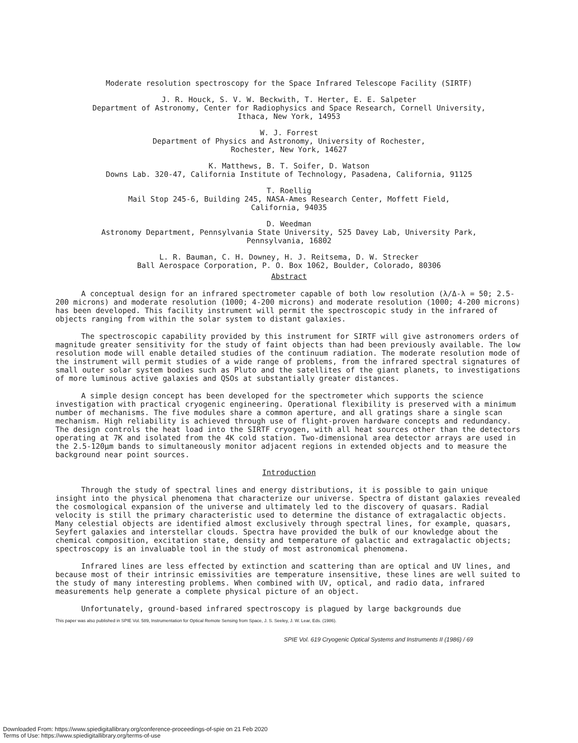Moderate resolution spectroscopy for the Space Infrared Telescope Facility (SIRTF)
J. R. Houck, S. V. W. Beckwith, T. Herter, E. E. Salpeter
Department of Astronomy, Center for Radiophysics and Space Research, Cornell University,
Ithaca, New York, 14953
W. J. Forrest
Department of Physics and Astronomy, University of Rochester,
Rochester, New York, 14627
K. Matthews, B. T. Soifer, D. Watson
Downs Lab. 320-47, California Institute of Technology, Pasadena, California, 91125
T. Roellig
Mail Stop 245-6, Building 245, NASA-Ames Research Center, Moffett Field,
California, 94035
D. Weedman
Astronomy Department, Pennsylvania State University, 525 Davey Lab, University Park,
Pennsylvania, 16802
L. R. Bauman, C. H. Downey, H. J. Reitsema, D. W. Strecker
Ball Aerospace Corporation, P. O. Box 1062, Boulder, Colorado, 80306
Abstract
A conceptual design for an infrared spectrometer capable of both low resolution (λ/Δ-λ = 50; 2.5-200 microns) and moderate resolution (1000; 4-200 microns) and moderate resolution (1000; 4-200 microns) has been developed. This facility instrument will permit the spectroscopic study in the infrared of objects ranging from within the solar system to distant galaxies.
The spectroscopic capability provided by this instrument for SIRTF will give astronomers orders of magnitude greater sensitivity for the study of faint objects than had been previously available. The low resolution mode will enable detailed studies of the continuum radiation. The moderate resolution mode of the instrument will permit studies of a wide range of problems, from the infrared spectral signatures of small outer solar system bodies such as Pluto and the satellites of the giant planets, to investigations of more luminous active galaxies and QSOs at substantially greater distances.
A simple design concept has been developed for the spectrometer which supports the science investigation with practical cryogenic engineering. Operational flexibility is preserved with a minimum number of mechanisms. The five modules share a common aperture, and all gratings share a single scan mechanism. High reliability is achieved through use of flight-proven hardware concepts and redundancy. The design controls the heat load into the SIRTF cryogen, with all heat sources other than the detectors operating at 7K and isolated from the 4K cold station. Two-dimensional area detector arrays are used in the 2.5-120μm bands to simultaneously monitor adjacent regions in extended objects and to measure the background near point sources.
Introduction
Through the study of spectral lines and energy distributions, it is possible to gain unique insight into the physical phenomena that characterize our universe. Spectra of distant galaxies revealed the cosmological expansion of the universe and ultimately led to the discovery of quasars. Radial velocity is still the primary characteristic used to determine the distance of extragalactic objects. Many celestial objects are identified almost exclusively through spectral lines, for example, quasars, Seyfert galaxies and interstellar clouds. Spectra have provided the bulk of our knowledge about the chemical composition, excitation state, density and temperature of galactic and extragalactic objects; spectroscopy is an invaluable tool in the study of most astronomical phenomena.
Infrared lines are less effected by extinction and scattering than are optical and UV lines, and because most of their intrinsic emissivities are temperature insensitive, these lines are well suited to the study of many interesting problems. When combined with UV, optical, and radio data, infrared measurements help generate a complete physical picture of an object.
Unfortunately, ground-based infrared spectroscopy is plagued by large backgrounds due
This paper was also published in SPIE Vol. 589, Instrumentation for Optical Remote Sensing from Space, J. S. Seeley, J. W. Lear, Eds. (1986).
SPIE Vol. 619 Cryogenic Optical Systems and Instruments II (1986) / 69
Downloaded From: https://www.spiedigitallibrary.org/conference-proceedings-of-spie on 21 Feb 2020
Terms of Use: https://www.spiedigitallibrary.org/terms-of-use